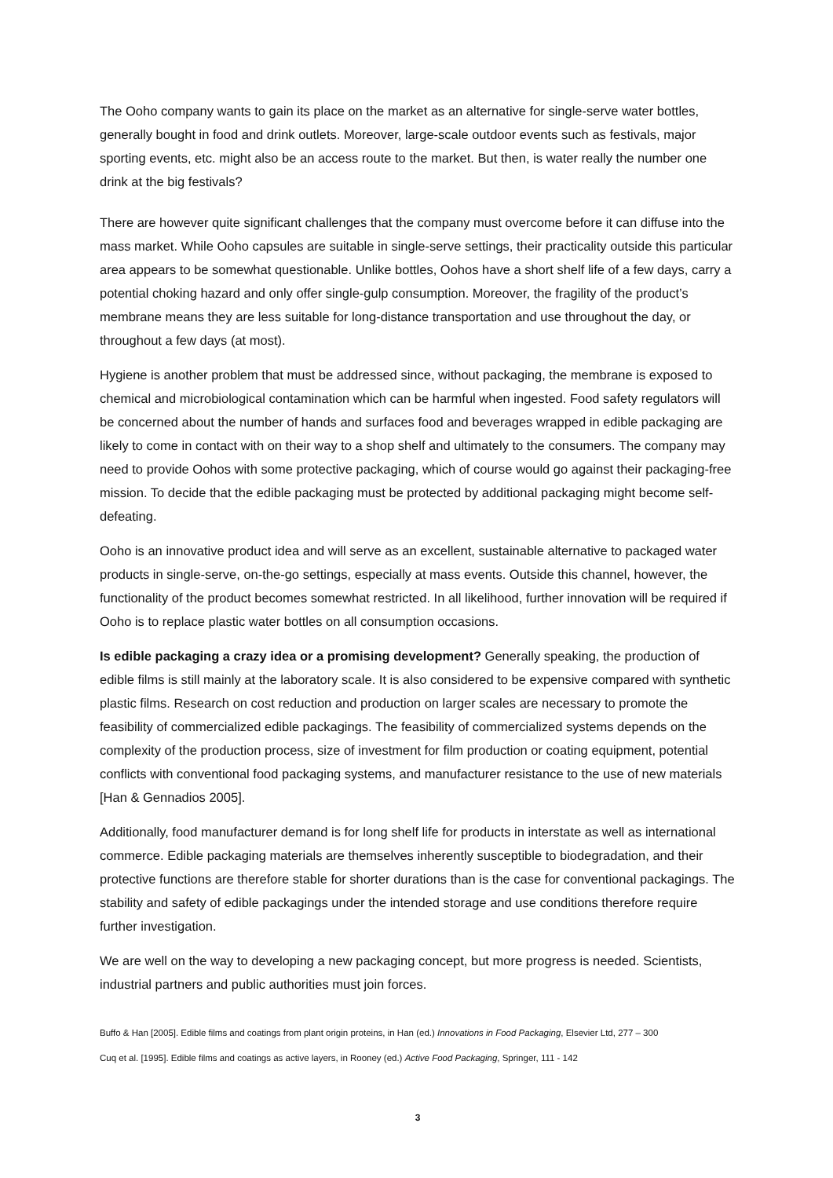The Ooho company wants to gain its place on the market as an alternative for single-serve water bottles, generally bought in food and drink outlets. Moreover, large-scale outdoor events such as festivals, major sporting events, etc. might also be an access route to the market. But then, is water really the number one drink at the big festivals?
There are however quite significant challenges that the company must overcome before it can diffuse into the mass market. While Ooho capsules are suitable in single-serve settings, their practicality outside this particular area appears to be somewhat questionable. Unlike bottles, Oohos have a short shelf life of a few days, carry a potential choking hazard and only offer single-gulp consumption. Moreover, the fragility of the product’s membrane means they are less suitable for long-distance transportation and use throughout the day, or throughout a few days (at most).
Hygiene is another problem that must be addressed since, without packaging, the membrane is exposed to chemical and microbiological contamination which can be harmful when ingested. Food safety regulators will be concerned about the number of hands and surfaces food and beverages wrapped in edible packaging are likely to come in contact with on their way to a shop shelf and ultimately to the consumers. The company may need to provide Oohos with some protective packaging, which of course would go against their packaging-free mission. To decide that the edible packaging must be protected by additional packaging might become self-defeating.
Ooho is an innovative product idea and will serve as an excellent, sustainable alternative to packaged water products in single-serve, on-the-go settings, especially at mass events. Outside this channel, however, the functionality of the product becomes somewhat restricted. In all likelihood, further innovation will be required if Ooho is to replace plastic water bottles on all consumption occasions.
Is edible packaging a crazy idea or a promising development? Generally speaking, the production of edible films is still mainly at the laboratory scale. It is also considered to be expensive compared with synthetic plastic films. Research on cost reduction and production on larger scales are necessary to promote the feasibility of commercialized edible packagings. The feasibility of commercialized systems depends on the complexity of the production process, size of investment for film production or coating equipment, potential conflicts with conventional food packaging systems, and manufacturer resistance to the use of new materials [Han & Gennadios 2005].
Additionally, food manufacturer demand is for long shelf life for products in interstate as well as international commerce. Edible packaging materials are themselves inherently susceptible to biodegradation, and their protective functions are therefore stable for shorter durations than is the case for conventional packagings. The stability and safety of edible packagings under the intended storage and use conditions therefore require further investigation.
We are well on the way to developing a new packaging concept, but more progress is needed. Scientists, industrial partners and public authorities must join forces.
Buffo & Han [2005]. Edible films and coatings from plant origin proteins, in Han (ed.) Innovations in Food Packaging, Elsevier Ltd, 277 – 300
Cuq et al. [1995]. Edible films and coatings as active layers, in Rooney (ed.) Active Food Packaging, Springer, 111 - 142
3